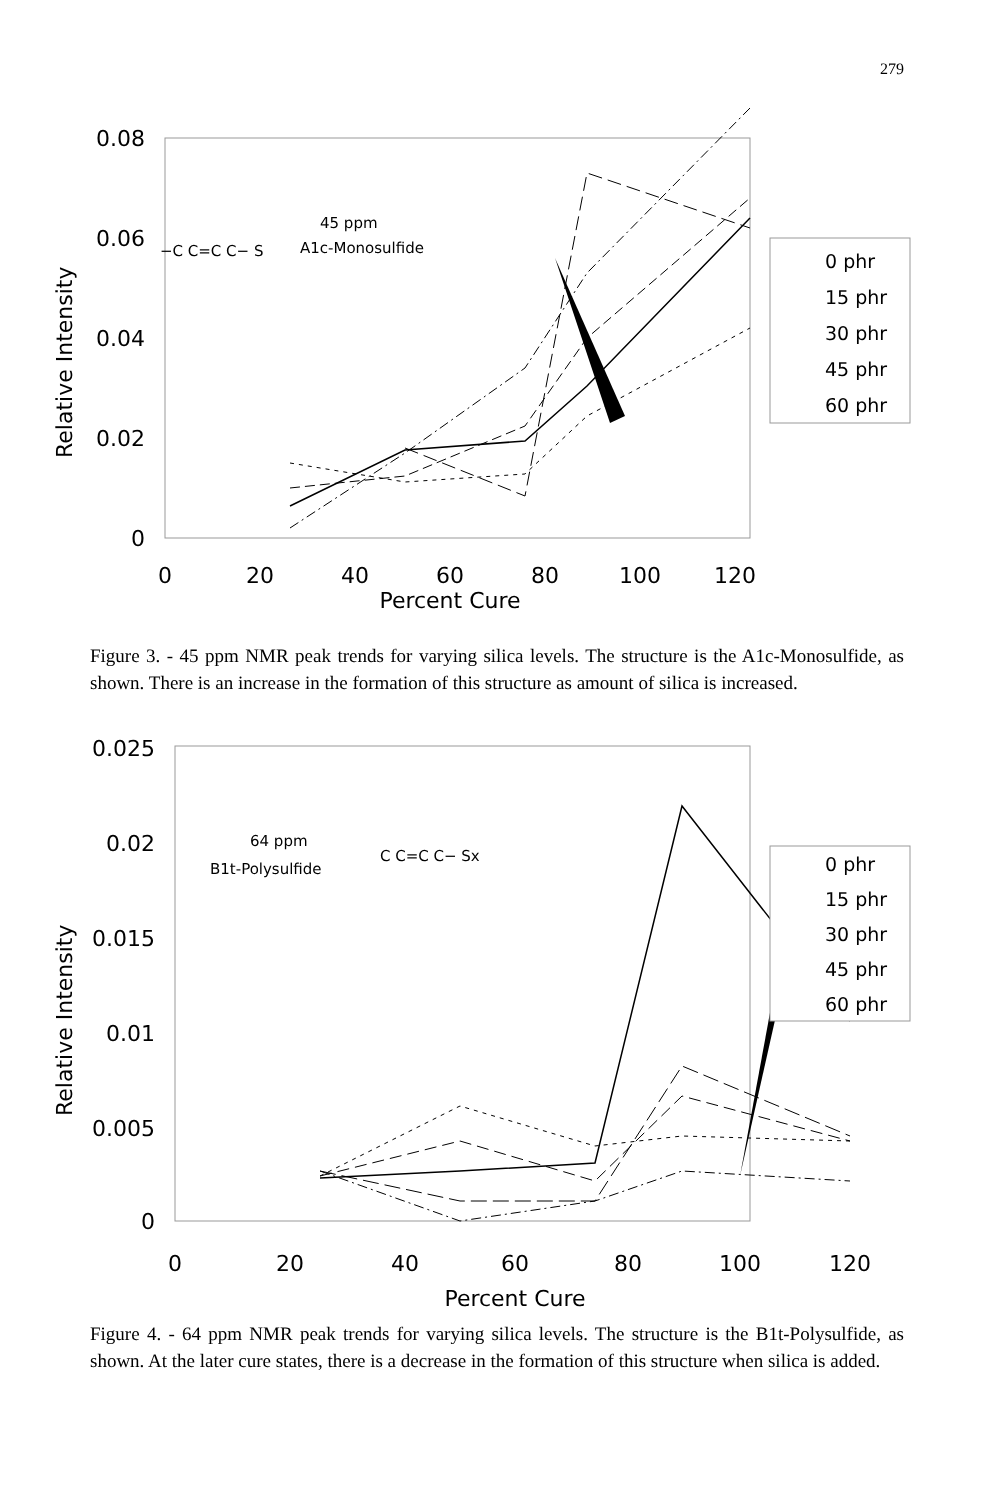279
Relative Intensity
0.08
0.06
0.04
0.02
0
0
20
40
60
80
100
120
Percent Cure
45 ppm
A1c-Monosulfide
−C C=C C− S
0 phr
15 phr
30 phr
45 phr
60 phr
Figure 3. - 45 ppm NMR peak trends for varying silica levels. The structure is the A1c-Monosulfide, as shown. There is an increase in the formation of this structure as amount of silica is increased.
Relative Intensity
0.025
0.02
0.015
0.01
0.005
0
0
20
40
60
80
100
120
Percent Cure
64 ppm
B1t-Polysulfide
C C=C C− Sx
0 phr
15 phr
30 phr
45 phr
60 phr
Figure 4. - 64 ppm NMR peak trends for varying silica levels. The structure is the B1t-Polysulfide, as shown. At the later cure states, there is a decrease in the formation of this structure when silica is added.